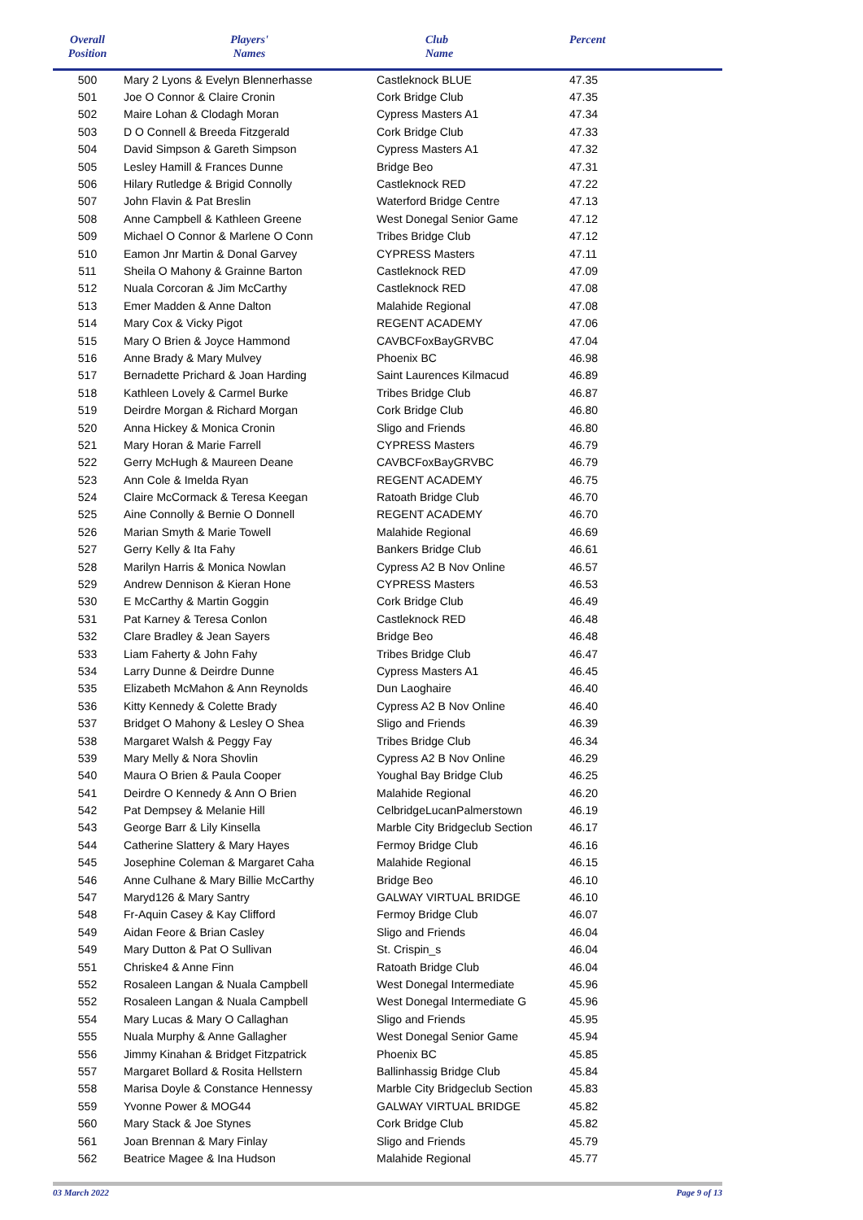| Overall Position | Players' Names | Club Name | Percent | |
| --- | --- | --- | --- | --- |
| 500 | Mary 2 Lyons & Evelyn Blennerhasse | Castleknock BLUE | 47.35 | |
| 501 | Joe O Connor & Claire Cronin | Cork Bridge Club | 47.35 | |
| 502 | Maire Lohan & Clodagh Moran | Cypress Masters A1 | 47.34 | |
| 503 | D O Connell & Breeda Fitzgerald | Cork Bridge Club | 47.33 | |
| 504 | David Simpson & Gareth Simpson | Cypress Masters A1 | 47.32 | |
| 505 | Lesley Hamill & Frances Dunne | Bridge Beo | 47.31 | |
| 506 | Hilary Rutledge & Brigid Connolly | Castleknock RED | 47.22 | |
| 507 | John Flavin & Pat Breslin | Waterford Bridge Centre | 47.13 | |
| 508 | Anne Campbell & Kathleen Greene | West Donegal Senior Game | 47.12 | |
| 509 | Michael O Connor & Marlene O Conn | Tribes Bridge Club | 47.12 | |
| 510 | Eamon Jnr Martin & Donal Garvey | CYPRESS Masters | 47.11 | |
| 511 | Sheila O Mahony & Grainne Barton | Castleknock RED | 47.09 | |
| 512 | Nuala Corcoran & Jim McCarthy | Castleknock RED | 47.08 | |
| 513 | Emer Madden & Anne Dalton | Malahide Regional | 47.08 | |
| 514 | Mary Cox & Vicky Pigot | REGENT ACADEMY | 47.06 | |
| 515 | Mary O Brien & Joyce Hammond | CAVBCFoxBayGRVBC | 47.04 | |
| 516 | Anne Brady & Mary Mulvey | Phoenix BC | 46.98 | |
| 517 | Bernadette Prichard & Joan Harding | Saint Laurences Kilmacud | 46.89 | |
| 518 | Kathleen Lovely & Carmel Burke | Tribes Bridge Club | 46.87 | |
| 519 | Deirdre Morgan & Richard Morgan | Cork Bridge Club | 46.80 | |
| 520 | Anna Hickey & Monica Cronin | Sligo and Friends | 46.80 | |
| 521 | Mary Horan & Marie Farrell | CYPRESS Masters | 46.79 | |
| 522 | Gerry McHugh & Maureen Deane | CAVBCFoxBayGRVBC | 46.79 | |
| 523 | Ann Cole & Imelda Ryan | REGENT ACADEMY | 46.75 | |
| 524 | Claire McCormack & Teresa Keegan | Ratoath Bridge Club | 46.70 | |
| 525 | Aine Connolly & Bernie O Donnell | REGENT ACADEMY | 46.70 | |
| 526 | Marian Smyth & Marie Towell | Malahide Regional | 46.69 | |
| 527 | Gerry Kelly & Ita Fahy | Bankers Bridge Club | 46.61 | |
| 528 | Marilyn Harris & Monica Nowlan | Cypress A2 B Nov Online | 46.57 | |
| 529 | Andrew Dennison & Kieran Hone | CYPRESS Masters | 46.53 | |
| 530 | E McCarthy & Martin Goggin | Cork Bridge Club | 46.49 | |
| 531 | Pat Karney & Teresa Conlon | Castleknock RED | 46.48 | |
| 532 | Clare Bradley & Jean Sayers | Bridge Beo | 46.48 | |
| 533 | Liam Faherty & John Fahy | Tribes Bridge Club | 46.47 | |
| 534 | Larry Dunne & Deirdre Dunne | Cypress Masters A1 | 46.45 | |
| 535 | Elizabeth McMahon & Ann Reynolds | Dun Laoghaire | 46.40 | |
| 536 | Kitty Kennedy & Colette Brady | Cypress A2 B Nov Online | 46.40 | |
| 537 | Bridget O Mahony & Lesley O Shea | Sligo and Friends | 46.39 | |
| 538 | Margaret Walsh & Peggy Fay | Tribes Bridge Club | 46.34 | |
| 539 | Mary Melly & Nora Shovlin | Cypress A2 B Nov Online | 46.29 | |
| 540 | Maura O Brien & Paula Cooper | Youghal Bay Bridge Club | 46.25 | |
| 541 | Deirdre O Kennedy & Ann O Brien | Malahide Regional | 46.20 | |
| 542 | Pat Dempsey & Melanie Hill | CelbridgeLucanPalmerstown | 46.19 | |
| 543 | George Barr & Lily Kinsella | Marble City Bridgeclub Section | 46.17 | |
| 544 | Catherine Slattery & Mary Hayes | Fermoy Bridge Club | 46.16 | |
| 545 | Josephine Coleman & Margaret Caha | Malahide Regional | 46.15 | |
| 546 | Anne Culhane & Mary Billie McCarthy | Bridge Beo | 46.10 | |
| 547 | Maryd126 & Mary Santry | GALWAY VIRTUAL BRIDGE | 46.10 | |
| 548 | Fr-Aquin Casey & Kay Clifford | Fermoy Bridge Club | 46.07 | |
| 549 | Aidan Feore & Brian Casley | Sligo and Friends | 46.04 | |
| 549 | Mary Dutton & Pat O Sullivan | St. Crispin_s | 46.04 | |
| 551 | Chriske4 & Anne Finn | Ratoath Bridge Club | 46.04 | |
| 552 | Rosaleen Langan & Nuala Campbell | West Donegal Intermediate | 45.96 | |
| 552 | Rosaleen Langan & Nuala Campbell | West Donegal Intermediate G | 45.96 | |
| 554 | Mary Lucas & Mary O Callaghan | Sligo and Friends | 45.95 | |
| 555 | Nuala Murphy & Anne Gallagher | West Donegal Senior Game | 45.94 | |
| 556 | Jimmy Kinahan & Bridget Fitzpatrick | Phoenix BC | 45.85 | |
| 557 | Margaret Bollard & Rosita Hellstern | Ballinhassig Bridge Club | 45.84 | |
| 558 | Marisa Doyle & Constance Hennessy | Marble City Bridgeclub Section | 45.83 | |
| 559 | Yvonne Power & MOG44 | GALWAY VIRTUAL BRIDGE | 45.82 | |
| 560 | Mary Stack & Joe Stynes | Cork Bridge Club | 45.82 | |
| 561 | Joan Brennan & Mary Finlay | Sligo and Friends | 45.79 | |
| 562 | Beatrice Magee & Ina Hudson | Malahide Regional | 45.77 | |
03 March 2022 Page 9 of 13